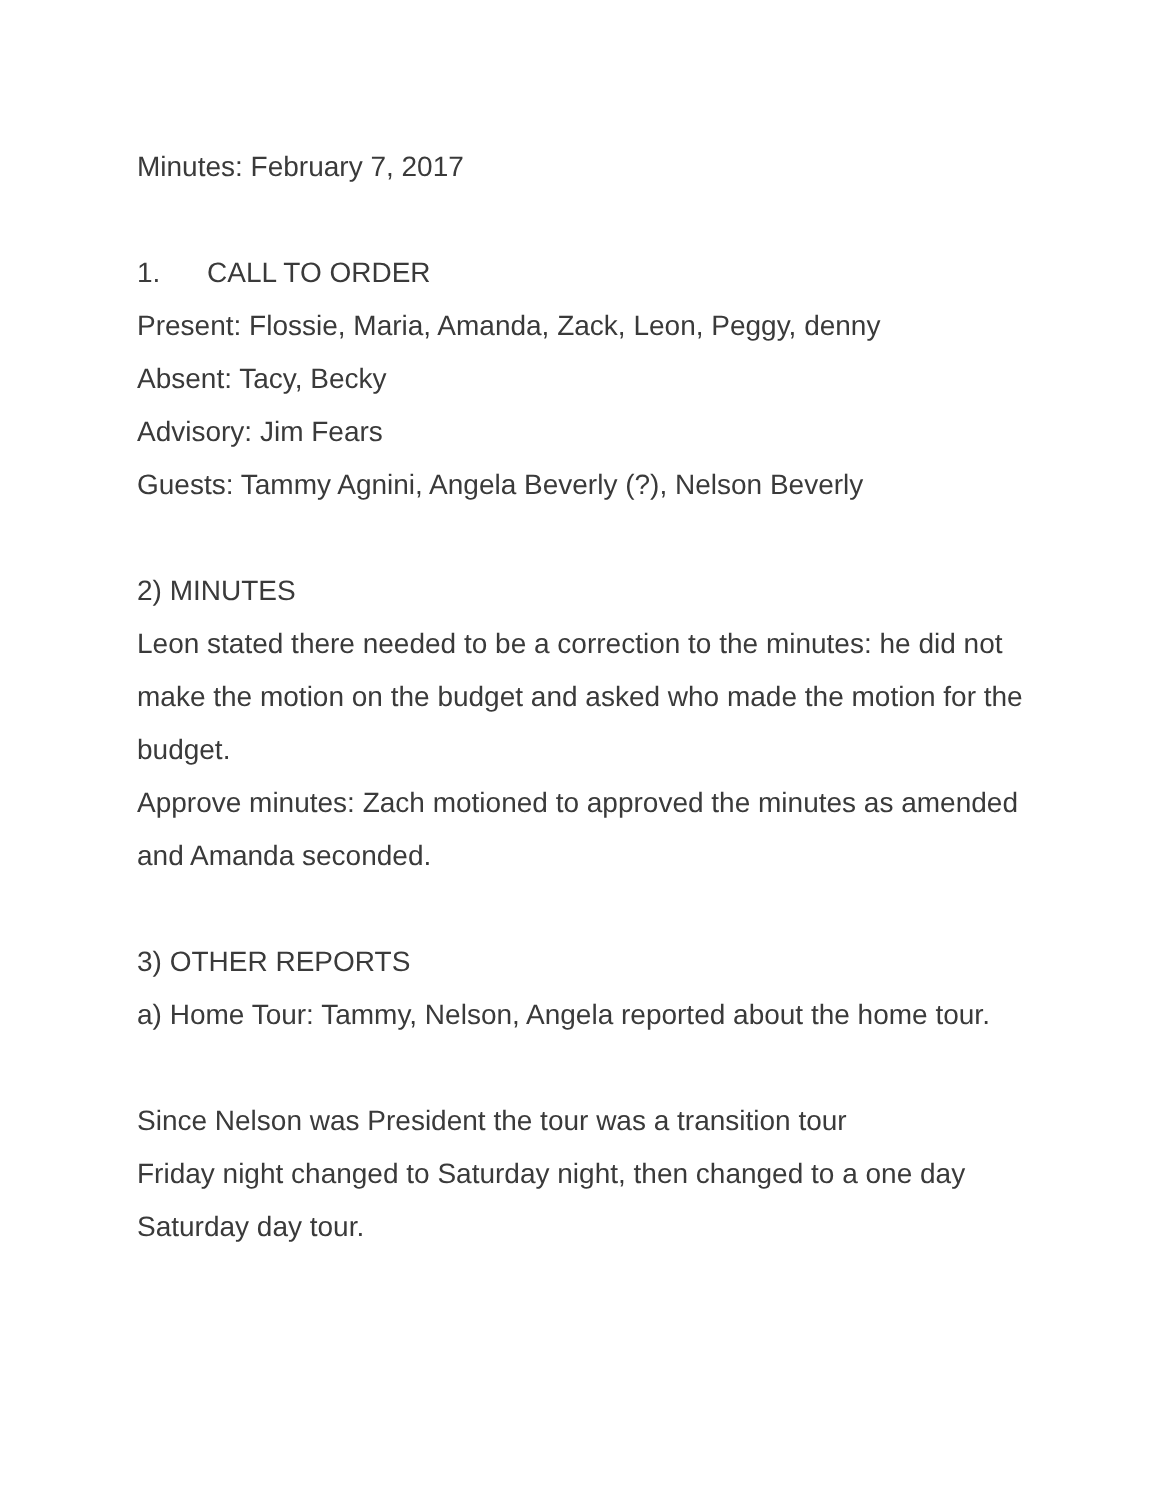Minutes: February 7, 2017
1. CALL TO ORDER
Present: Flossie, Maria, Amanda, Zack, Leon, Peggy, denny
Absent: Tacy, Becky
Advisory: Jim Fears
Guests: Tammy Agnini, Angela Beverly (?), Nelson Beverly
2) MINUTES
Leon stated there needed to be a correction to the minutes: he did not make the motion on the budget and asked who made the motion for the budget.
Approve minutes: Zach motioned to approved the minutes as amended and Amanda seconded.
3) OTHER REPORTS
a) Home Tour: Tammy, Nelson, Angela reported about the home tour.
Since Nelson was President the tour was a transition tour
Friday night changed to Saturday night, then changed to a one day Saturday day tour.